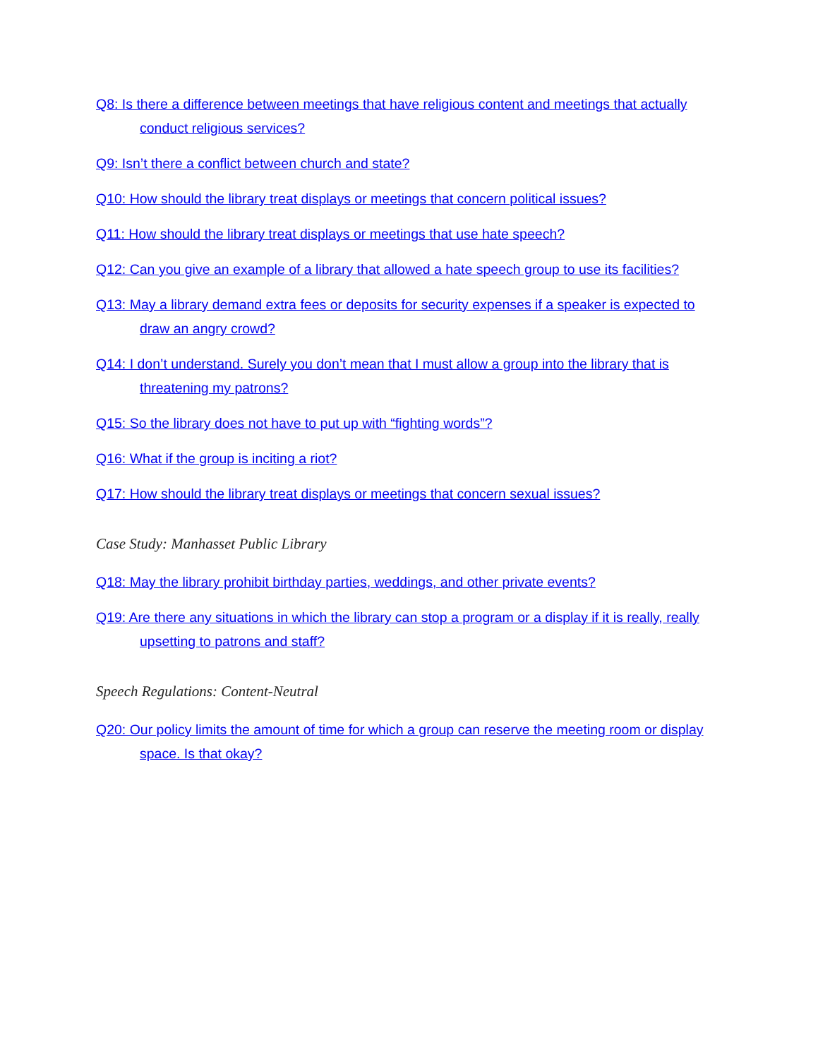Q8: Is there a difference between meetings that have religious content and meetings that actually conduct religious services?
Q9: Isn’t there a conflict between church and state?
Q10: How should the library treat displays or meetings that concern political issues?
Q11: How should the library treat displays or meetings that use hate speech?
Q12: Can you give an example of a library that allowed a hate speech group to use its facilities?
Q13: May a library demand extra fees or deposits for security expenses if a speaker is expected to draw an angry crowd?
Q14: I don’t understand. Surely you don’t mean that I must allow a group into the library that is threatening my patrons?
Q15: So the library does not have to put up with “fighting words”?
Q16: What if the group is inciting a riot?
Q17: How should the library treat displays or meetings that concern sexual issues?
Case Study: Manhasset Public Library
Q18: May the library prohibit birthday parties, weddings, and other private events?
Q19: Are there any situations in which the library can stop a program or a display if it is really, really upsetting to patrons and staff?
Speech Regulations: Content-Neutral
Q20: Our policy limits the amount of time for which a group can reserve the meeting room or display space. Is that okay?